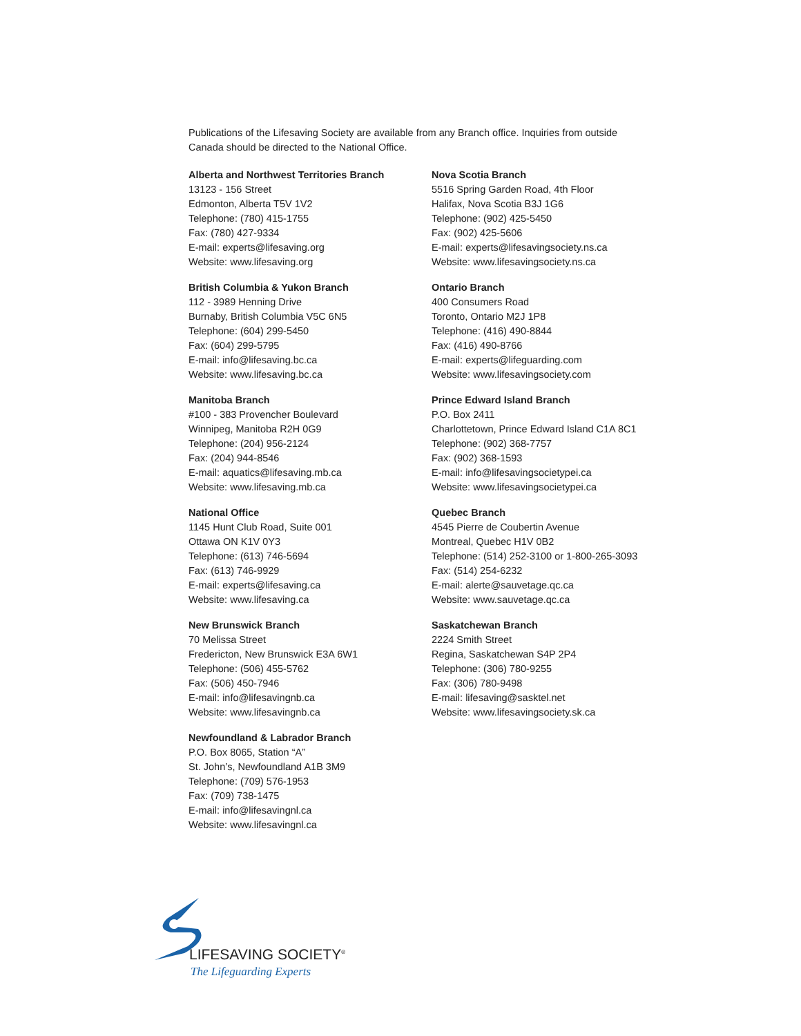Publications of the Lifesaving Society are available from any Branch office. Inquiries from outside Canada should be directed to the National Office.
Alberta and Northwest Territories Branch
13123 - 156 Street
Edmonton, Alberta T5V 1V2
Telephone: (780) 415-1755
Fax: (780) 427-9334
E-mail: experts@lifesaving.org
Website: www.lifesaving.org
British Columbia & Yukon Branch
112 - 3989 Henning Drive
Burnaby, British Columbia V5C 6N5
Telephone: (604) 299-5450
Fax: (604) 299-5795
E-mail: info@lifesaving.bc.ca
Website: www.lifesaving.bc.ca
Manitoba Branch
#100 - 383 Provencher Boulevard
Winnipeg, Manitoba R2H 0G9
Telephone: (204) 956-2124
Fax: (204) 944-8546
E-mail: aquatics@lifesaving.mb.ca
Website: www.lifesaving.mb.ca
National Office
1145 Hunt Club Road, Suite 001
Ottawa ON K1V 0Y3
Telephone: (613) 746-5694
Fax: (613) 746-9929
E-mail: experts@lifesaving.ca
Website: www.lifesaving.ca
New Brunswick Branch
70 Melissa Street
Fredericton, New Brunswick E3A 6W1
Telephone: (506) 455-5762
Fax: (506) 450-7946
E-mail: info@lifesavingnb.ca
Website: www.lifesavingnb.ca
Newfoundland & Labrador Branch
P.O. Box 8065, Station “A”
St. John’s, Newfoundland A1B 3M9
Telephone: (709) 576-1953
Fax: (709) 738-1475
E-mail: info@lifesavingnl.ca
Website: www.lifesavingnl.ca
Nova Scotia Branch
5516 Spring Garden Road, 4th Floor
Halifax, Nova Scotia B3J 1G6
Telephone: (902) 425-5450
Fax: (902) 425-5606
E-mail: experts@lifesavingsociety.ns.ca
Website: www.lifesavingsociety.ns.ca
Ontario Branch
400 Consumers Road
Toronto, Ontario M2J 1P8
Telephone: (416) 490-8844
Fax: (416) 490-8766
E-mail: experts@lifeguarding.com
Website: www.lifesavingsociety.com
Prince Edward Island Branch
P.O. Box 2411
Charlottetown, Prince Edward Island C1A 8C1
Telephone: (902) 368-7757
Fax: (902) 368-1593
E-mail: info@lifesavingsocietypei.ca
Website: www.lifesavingsocietypei.ca
Quebec Branch
4545 Pierre de Coubertin Avenue
Montreal, Quebec H1V 0B2
Telephone: (514) 252-3100 or 1-800-265-3093
Fax: (514) 254-6232
E-mail: alerte@sauvetage.qc.ca
Website: www.sauvetage.qc.ca
Saskatchewan Branch
2224 Smith Street
Regina, Saskatchewan S4P 2P4
Telephone: (306) 780-9255
Fax: (306) 780-9498
E-mail: lifesaving@sasktel.net
Website: www.lifesavingsociety.sk.ca
LIFESAVING SOCIETY<sup>®</sup>
The Lifeguarding Experts